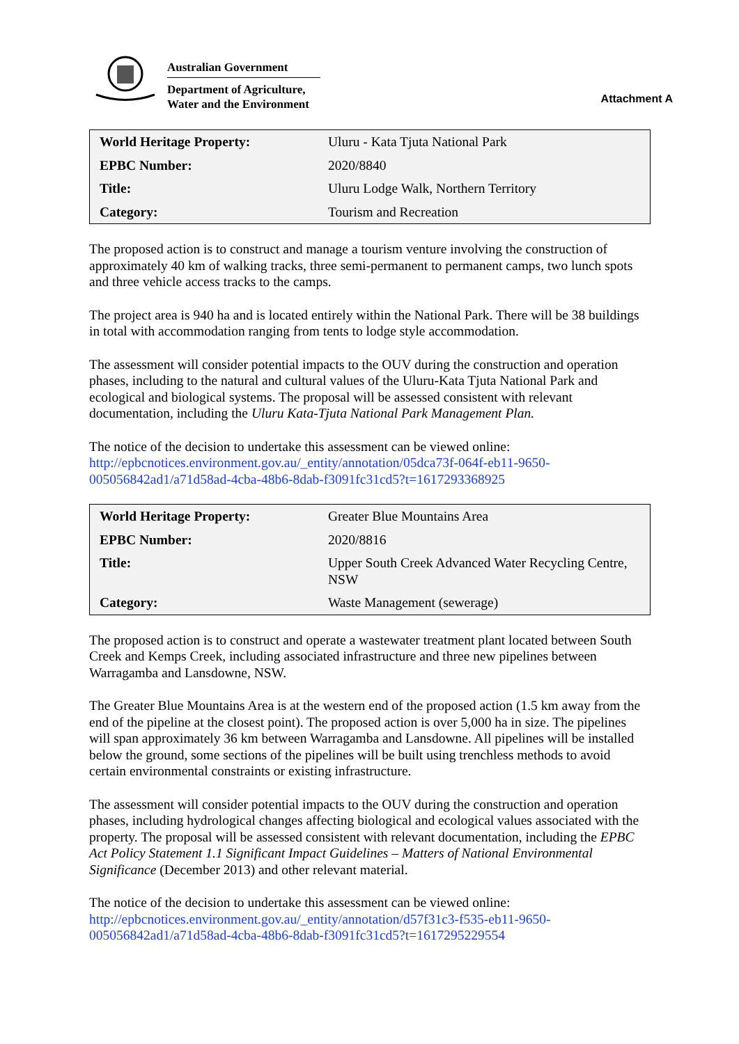Australian Government
Department of Agriculture,
Water and the Environment
Attachment A
| World Heritage Property: | Uluru - Kata Tjuta National Park |
| EPBC Number: | 2020/8840 |
| Title: | Uluru Lodge Walk, Northern Territory |
| Category: | Tourism and Recreation |
The proposed action is to construct and manage a tourism venture involving the construction of approximately 40 km of walking tracks, three semi-permanent to permanent camps, two lunch spots and three vehicle access tracks to the camps.
The project area is 940 ha and is located entirely within the National Park. There will be 38 buildings in total with accommodation ranging from tents to lodge style accommodation.
The assessment will consider potential impacts to the OUV during the construction and operation phases, including to the natural and cultural values of the Uluru-Kata Tjuta National Park and ecological and biological systems. The proposal will be assessed consistent with relevant documentation, including the Uluru Kata-Tjuta National Park Management Plan.
The notice of the decision to undertake this assessment can be viewed online:
http://epbcnotices.environment.gov.au/_entity/annotation/05dca73f-064f-eb11-9650-005056842ad1/a71d58ad-4cba-48b6-8dab-f3091fc31cd5?t=1617293368925
| World Heritage Property: | Greater Blue Mountains Area |
| EPBC Number: | 2020/8816 |
| Title: | Upper South Creek Advanced Water Recycling Centre, NSW |
| Category: | Waste Management (sewerage) |
The proposed action is to construct and operate a wastewater treatment plant located between South Creek and Kemps Creek, including associated infrastructure and three new pipelines between Warragamba and Lansdowne, NSW.
The Greater Blue Mountains Area is at the western end of the proposed action (1.5 km away from the end of the pipeline at the closest point). The proposed action is over 5,000 ha in size. The pipelines will span approximately 36 km between Warragamba and Lansdowne. All pipelines will be installed below the ground, some sections of the pipelines will be built using trenchless methods to avoid certain environmental constraints or existing infrastructure.
The assessment will consider potential impacts to the OUV during the construction and operation phases, including hydrological changes affecting biological and ecological values associated with the property. The proposal will be assessed consistent with relevant documentation, including the EPBC Act Policy Statement 1.1 Significant Impact Guidelines – Matters of National Environmental Significance (December 2013) and other relevant material.
The notice of the decision to undertake this assessment can be viewed online:
http://epbcnotices.environment.gov.au/_entity/annotation/d57f31c3-f535-eb11-9650-005056842ad1/a71d58ad-4cba-48b6-8dab-f3091fc31cd5?t=1617295229554